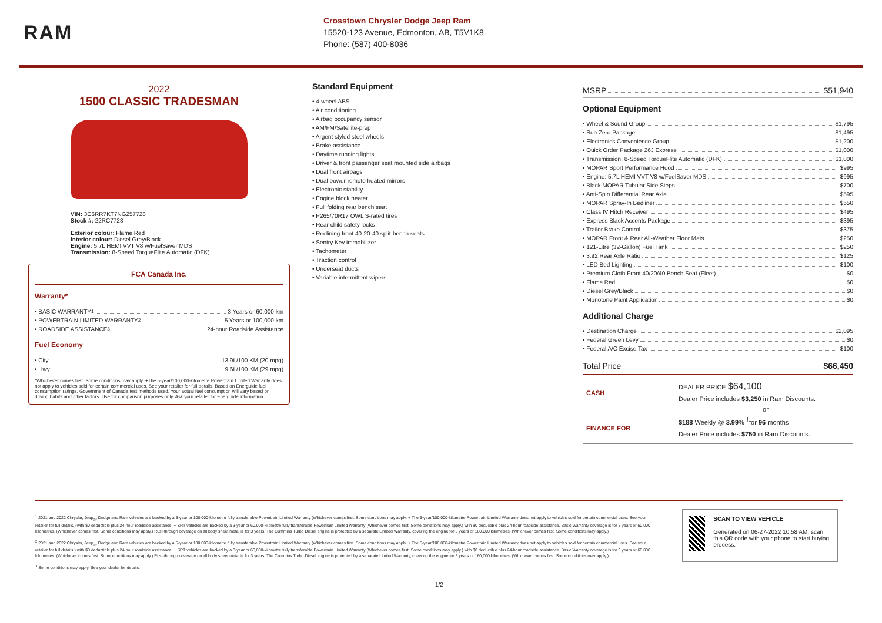RAM
Crosstown Chrysler Dodge Jeep Ram
15520-123 Avenue, Edmonton, AB, T5V1K8
Phone: (587) 400-8036
2022
1500 CLASSIC TRADESMAN
VIN: 3C6RR7KT7NG257728
Stock #: 22RC7728
Exterior colour: Flame Red
Interior colour: Diesel Grey/Black
Engine: 5.7L HEMI VVT V8 w/FuelSaver MDS
Transmission: 8-Speed TorqueFlite Automatic (DFK)
FCA Canada Inc.
Warranty*
• BASIC WARRANTY <sup>1</sup> 3 Years or 60,000 km
• POWERTRAIN LIMITED WARRANTY <sup>2</sup> 5 Years or 100,000 km
• ROADSIDE ASSISTANCE <sup>3</sup> 24-hour Roadside Assistance
Fuel Economy
• City 13.9L/100 KM (20 mpg)
• Hwy 9.6L/100 KM (29 mpg)
*Whichever comes first. Some conditions may apply. +The 5-year/100,000-kilometre Powertrain Limited Warranty does not apply to vehicles sold for certain commercial uses. See your retailer for full details. Based on Energuide fuel consumption ratings. Government of Canada test methods used. Your actual fuel consumption will vary based on driving habits and other factors. Use for comparison purposes only. Ask your retailer for Energuide information.
Standard Equipment
• 4-wheel ABS
• Air conditioning
• Airbag occupancy sensor
• AM/FM/Satellite-prep
• Argent styled steel wheels
• Brake assistance
• Daytime running lights
• Driver & front passenger seat mounted side airbags
• Dual front airbags
• Dual power remote heated mirrors
• Electronic stability
• Engine block heater
• Full folding rear bench seat
• P265/70R17 OWL S-rated tires
• Rear child safety locks
• Reclining front 40-20-40 split-bench seats
• Sentry Key immobilizer
• Tachometer
• Traction control
• Underseat ducts
• Variable intermittent wipers
MSRP $51,940
Optional Equipment
• Wheel & Sound Group $1,795
• Sub Zero Package $1,495
• Electronics Convenience Group $1,200
• Quick Order Package 26J Express $1,000
• Transmission: 8-Speed TorqueFlite Automatic (DFK) $1,000
• MOPAR Sport Performance Hood $995
• Engine: 5.7L HEMI VVT V8 w/FuelSaver MDS $995
• Black MOPAR Tubular Side Steps $700
• Anti-Spin Differential Rear Axle $595
• MOPAR Spray-In Bedliner $550
• Class IV Hitch Receiver $495
• Express Black Accents Package $395
• Trailer Brake Control $375
• MOPAR Front & Rear All-Weather Floor Mats $250
• 121-Litre (32-Gallon) Fuel Tank $250
• 3.92 Rear Axle Ratio $125
• LED Bed Lighting $100
• Premium Cloth Front 40/20/40 Bench Seat (Fleet) $0
• Flame Red $0
• Diesel Grey/Black $0
• Monotone Paint Application $0
Additional Charge
• Destination Charge $2,095
• Federal Green Levy $0
• Federal A/C Excise Tax $100
Total Price $66,450
| CASH | DEALER PRICE $64,100 Dealer Price includes $3,250 in Ram Discounts. |
| | or |
| FINANCE FOR | $188 Weekly @ 3.99 % <sup>†</sup>for 96 months Dealer Price includes $750 in Ram Discounts. |
<sup>1</sup> 2021 and 2022 Chrysler, Jeep<sub>®</sub>, Dodge and Ram vehicles are backed by a 5-year or 100,000-kilometre fully transferable Powertrain Limited Warranty (Whichever comes first. Some conditions may apply. + The 5-year/100,000-kilometre Powertrain Limited Warranty does not apply to vehicles sold for certain commercial uses. See your retailer for full details.) with $0 deductible plus 24-hour roadside assistance. + SRT vehicles are backed by a 3-year or 60,000-kilometre fully transferable Powertrain Limited Warranty (Whichever comes first. Some conditions may apply.) with $0 deductible plus 24-hour roadside assistance. Basic Warranty coverage is for 3 years or 60,000 kilometres. (Whichever comes first. Some conditions may apply.) Rust-through coverage on all body sheet metal is for 3 years. The Cummins Turbo Diesel engine is protected by a separate Limited Warranty, covering the engine for 5 years or 160,000 kilometres. (Whichever comes first. Some conditions may apply.)
<sup>2</sup> 2021 and 2022 Chrysler, Jeep<sub>®</sub>, Dodge and Ram vehicles are backed by a 5-year or 100,000-kilometre fully transferable Powertrain Limited Warranty (Whichever comes first. Some conditions may apply. + The 5-year/100,000-kilometre Powertrain Limited Warranty does not apply to vehicles sold for certain commercial uses. See your retailer for full details.) with $0 deductible plus 24-hour roadside assistance. + SRT vehicles are backed by a 3-year or 60,000-kilometre fully transferable Powertrain Limited Warranty (Whichever comes first. Some conditions may apply.) with $0 deductible plus 24-hour roadside assistance. Basic Warranty coverage is for 3 years or 60,000 kilometres. (Whichever comes first. Some conditions may apply.) Rust-through coverage on all body sheet metal is for 3 years. The Cummins Turbo Diesel engine is protected by a separate Limited Warranty, covering the engine for 5 years or 160,000 kilometres. (Whichever comes first. Some conditions may apply.)
<sup>3</sup> Some conditions may apply. See your dealer for details.
SCAN TO VIEW VEHICLE
Generated on 06-27-2022 10:58 AM, scan this QR code with your phone to start buying process.
1/2